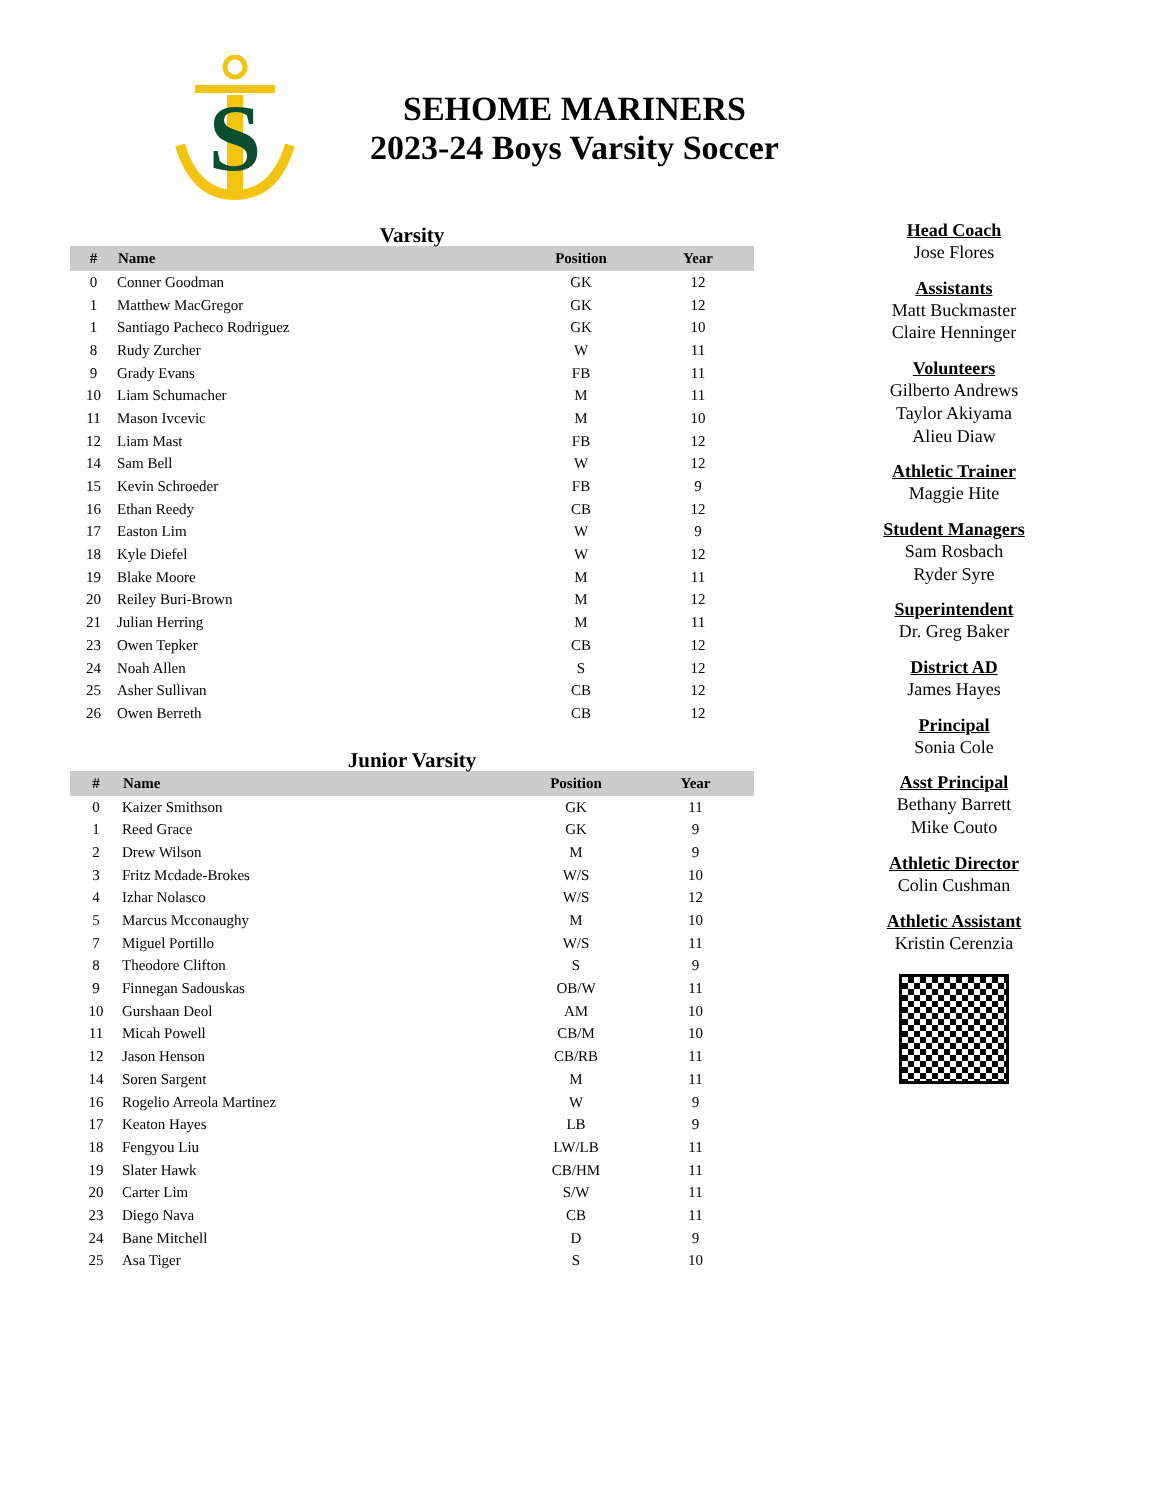S
SEHOME MARINERS
2023-24 Boys Varsity Soccer
Varsity
| # | Name | Position | Year |
| --- | --- | --- | --- |
| 0 | Conner Goodman | GK | 12 |
| 1 | Matthew MacGregor | GK | 12 |
| 1 | Santiago Pacheco Rodriguez | GK | 10 |
| 8 | Rudy Zurcher | W | 11 |
| 9 | Grady Evans | FB | 11 |
| 10 | Liam Schumacher | M | 11 |
| 11 | Mason Ivcevic | M | 10 |
| 12 | Liam Mast | FB | 12 |
| 14 | Sam Bell | W | 12 |
| 15 | Kevin Schroeder | FB | 9 |
| 16 | Ethan Reedy | CB | 12 |
| 17 | Easton Lim | W | 9 |
| 18 | Kyle Diefel | W | 12 |
| 19 | Blake Moore | M | 11 |
| 20 | Reiley Buri-Brown | M | 12 |
| 21 | Julian Herring | M | 11 |
| 23 | Owen Tepker | CB | 12 |
| 24 | Noah Allen | S | 12 |
| 25 | Asher Sullivan | CB | 12 |
| 26 | Owen Berreth | CB | 12 |
Junior Varsity
| # | Name | Position | Year |
| --- | --- | --- | --- |
| 0 | Kaizer Smithson | GK | 11 |
| 1 | Reed Grace | GK | 9 |
| 2 | Drew Wilson | M | 9 |
| 3 | Fritz Mcdade-Brokes | W/S | 10 |
| 4 | Izhar Nolasco | W/S | 12 |
| 5 | Marcus Mcconaughy | M | 10 |
| 7 | Miguel Portillo | W/S | 11 |
| 8 | Theodore Clifton | S | 9 |
| 9 | Finnegan Sadouskas | OB/W | 11 |
| 10 | Gurshaan Deol | AM | 10 |
| 11 | Micah Powell | CB/M | 10 |
| 12 | Jason Henson | CB/RB | 11 |
| 14 | Soren Sargent | M | 11 |
| 16 | Rogelio Arreola Martinez | W | 9 |
| 17 | Keaton Hayes | LB | 9 |
| 18 | Fengyou Liu | LW/LB | 11 |
| 19 | Slater Hawk | CB/HM | 11 |
| 20 | Carter Lim | S/W | 11 |
| 23 | Diego Nava | CB | 11 |
| 24 | Bane Mitchell | D | 9 |
| 25 | Asa Tiger | S | 10 |
Head Coach
Jose Flores
Assistants
Matt Buckmaster
Claire Henninger
Volunteers
Gilberto Andrews
Taylor Akiyama
Alieu Diaw
Athletic Trainer
Maggie Hite
Student Managers
Sam Rosbach
Ryder Syre
Superintendent
Dr. Greg Baker
District AD
James Hayes
Principal
Sonia Cole
Asst Principal
Bethany Barrett
Mike Couto
Athletic Director
Colin Cushman
Athletic Assistant
Kristin Cerenzia